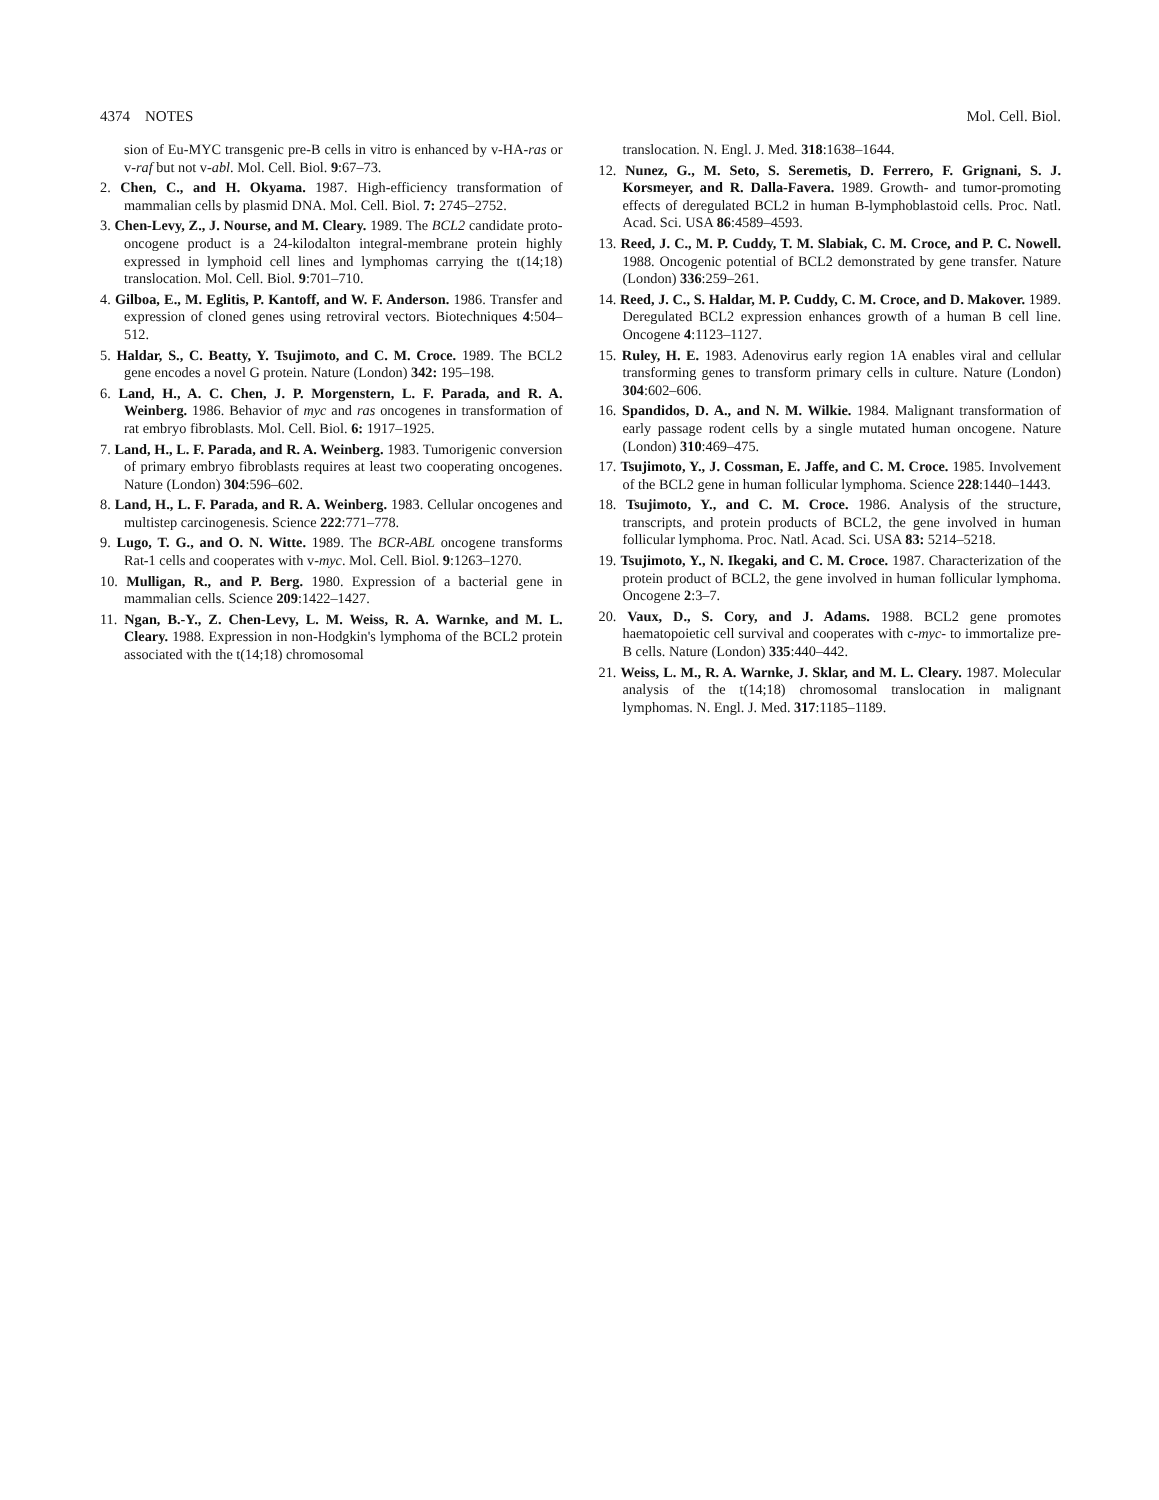4374 NOTES Mol. Cell. Biol.
sion of Eu-MYC transgenic pre-B cells in vitro is enhanced by v-HA-ras or v-raf but not v-abl. Mol. Cell. Biol. 9:67–73.
2. Chen, C., and H. Okyama. 1987. High-efficiency transformation of mammalian cells by plasmid DNA. Mol. Cell. Biol. 7: 2745–2752.
3. Chen-Levy, Z., J. Nourse, and M. Cleary. 1989. The BCL2 candidate proto-oncogene product is a 24-kilodalton integral-membrane protein highly expressed in lymphoid cell lines and lymphomas carrying the t(14;18) translocation. Mol. Cell. Biol. 9:701–710.
4. Gilboa, E., M. Eglitis, P. Kantoff, and W. F. Anderson. 1986. Transfer and expression of cloned genes using retroviral vectors. Biotechniques 4:504–512.
5. Haldar, S., C. Beatty, Y. Tsujimoto, and C. M. Croce. 1989. The BCL2 gene encodes a novel G protein. Nature (London) 342: 195–198.
6. Land, H., A. C. Chen, J. P. Morgenstern, L. F. Parada, and R. A. Weinberg. 1986. Behavior of myc and ras oncogenes in transformation of rat embryo fibroblasts. Mol. Cell. Biol. 6: 1917–1925.
7. Land, H., L. F. Parada, and R. A. Weinberg. 1983. Tumorigenic conversion of primary embryo fibroblasts requires at least two cooperating oncogenes. Nature (London) 304:596–602.
8. Land, H., L. F. Parada, and R. A. Weinberg. 1983. Cellular oncogenes and multistep carcinogenesis. Science 222:771–778.
9. Lugo, T. G., and O. N. Witte. 1989. The BCR-ABL oncogene transforms Rat-1 cells and cooperates with v-myc. Mol. Cell. Biol. 9:1263–1270.
10. Mulligan, R., and P. Berg. 1980. Expression of a bacterial gene in mammalian cells. Science 209:1422–1427.
11. Ngan, B.-Y., Z. Chen-Levy, L. M. Weiss, R. A. Warnke, and M. L. Cleary. 1988. Expression in non-Hodgkin's lymphoma of the BCL2 protein associated with the t(14;18) chromosomal
translocation. N. Engl. J. Med. 318:1638–1644.
12. Nunez, G., M. Seto, S. Seremetis, D. Ferrero, F. Grignani, S. J. Korsmeyer, and R. Dalla-Favera. 1989. Growth- and tumor-promoting effects of deregulated BCL2 in human B-lymphoblastoid cells. Proc. Natl. Acad. Sci. USA 86:4589–4593.
13. Reed, J. C., M. P. Cuddy, T. M. Slabiak, C. M. Croce, and P. C. Nowell. 1988. Oncogenic potential of BCL2 demonstrated by gene transfer. Nature (London) 336:259–261.
14. Reed, J. C., S. Haldar, M. P. Cuddy, C. M. Croce, and D. Makover. 1989. Deregulated BCL2 expression enhances growth of a human B cell line. Oncogene 4:1123–1127.
15. Ruley, H. E. 1983. Adenovirus early region 1A enables viral and cellular transforming genes to transform primary cells in culture. Nature (London) 304:602–606.
16. Spandidos, D. A., and N. M. Wilkie. 1984. Malignant transformation of early passage rodent cells by a single mutated human oncogene. Nature (London) 310:469–475.
17. Tsujimoto, Y., J. Cossman, E. Jaffe, and C. M. Croce. 1985. Involvement of the BCL2 gene in human follicular lymphoma. Science 228:1440–1443.
18. Tsujimoto, Y., and C. M. Croce. 1986. Analysis of the structure, transcripts, and protein products of BCL2, the gene involved in human follicular lymphoma. Proc. Natl. Acad. Sci. USA 83: 5214–5218.
19. Tsujimoto, Y., N. Ikegaki, and C. M. Croce. 1987. Characterization of the protein product of BCL2, the gene involved in human follicular lymphoma. Oncogene 2:3–7.
20. Vaux, D., S. Cory, and J. Adams. 1988. BCL2 gene promotes haematopoietic cell survival and cooperates with c-myc- to immortalize pre-B cells. Nature (London) 335:440–442.
21. Weiss, L. M., R. A. Warnke, J. Sklar, and M. L. Cleary. 1987. Molecular analysis of the t(14;18) chromosomal translocation in malignant lymphomas. N. Engl. J. Med. 317:1185–1189.